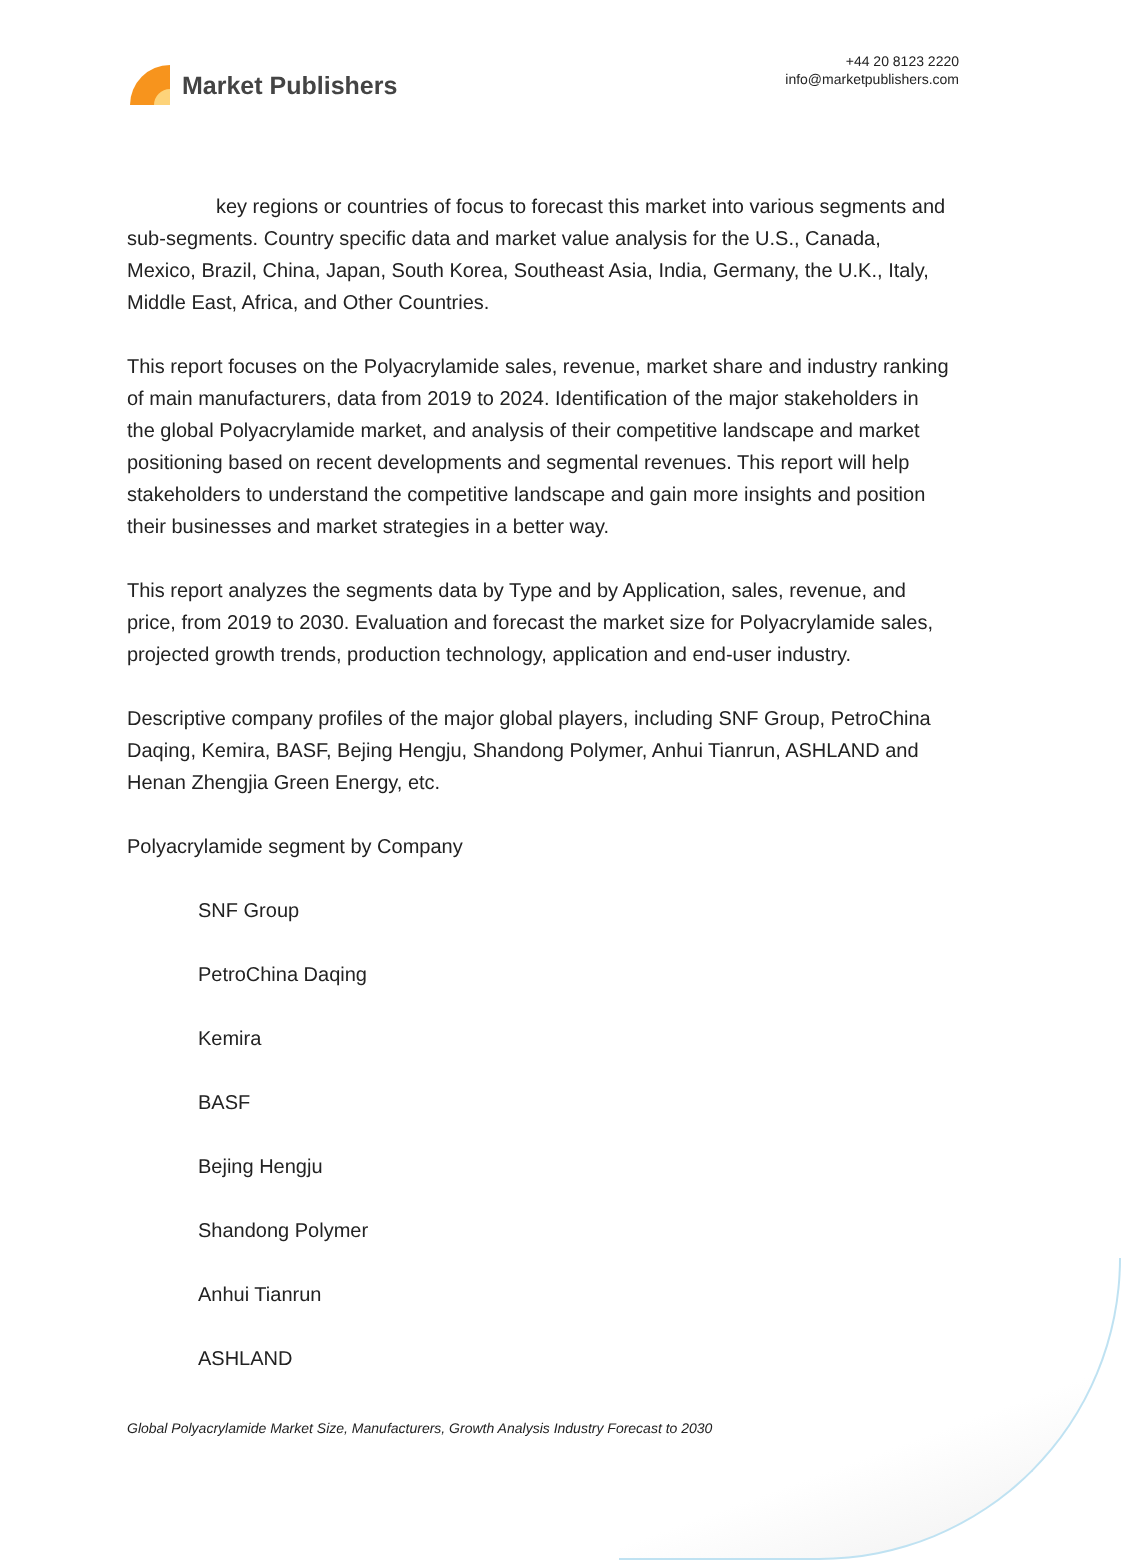Market Publishers
+44 20 8123 2220
info@marketpublishers.com
key regions or countries of focus to forecast this market into various segments and sub-segments. Country specific data and market value analysis for the U.S., Canada, Mexico, Brazil, China, Japan, South Korea, Southeast Asia, India, Germany, the U.K., Italy, Middle East, Africa, and Other Countries.
This report focuses on the Polyacrylamide sales, revenue, market share and industry ranking of main manufacturers, data from 2019 to 2024. Identification of the major stakeholders in the global Polyacrylamide market, and analysis of their competitive landscape and market positioning based on recent developments and segmental revenues. This report will help stakeholders to understand the competitive landscape and gain more insights and position their businesses and market strategies in a better way.
This report analyzes the segments data by Type and by Application, sales, revenue, and price, from 2019 to 2030. Evaluation and forecast the market size for Polyacrylamide sales, projected growth trends, production technology, application and end-user industry.
Descriptive company profiles of the major global players, including SNF Group, PetroChina Daqing, Kemira, BASF, Bejing Hengju, Shandong Polymer, Anhui Tianrun, ASHLAND and Henan Zhengjia Green Energy, etc.
Polyacrylamide segment by Company
SNF Group
PetroChina Daqing
Kemira
BASF
Bejing Hengju
Shandong Polymer
Anhui Tianrun
ASHLAND
Global Polyacrylamide Market Size, Manufacturers, Growth Analysis Industry Forecast to 2030